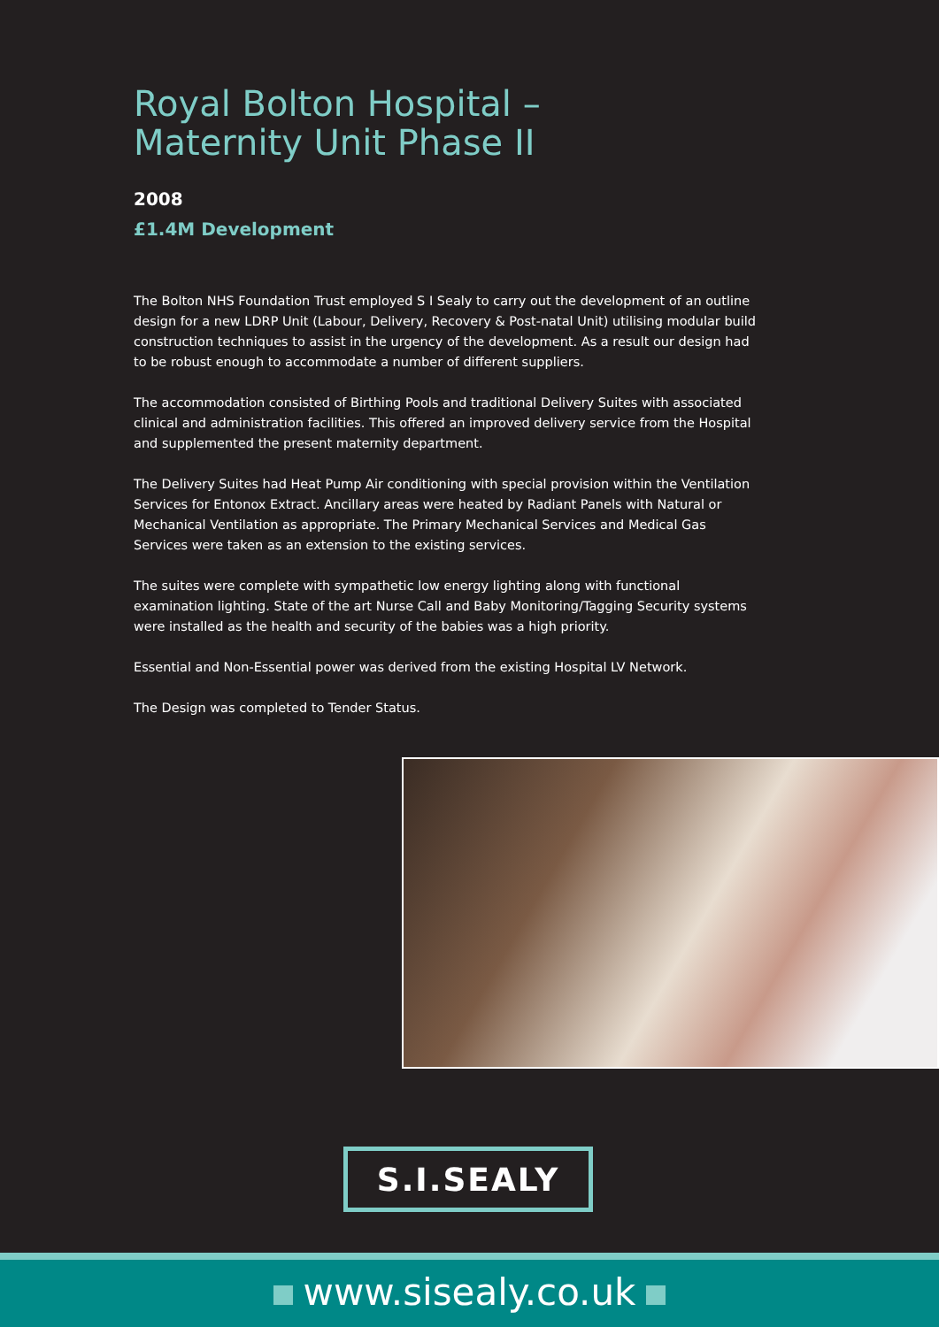Royal Bolton Hospital –
Maternity Unit Phase II
2008
£1.4M Development
The Bolton NHS Foundation Trust employed S I Sealy to carry out the development of an outline design for a new LDRP Unit (Labour, Delivery, Recovery & Post-natal Unit) utilising modular build construction techniques to assist in the urgency of the development. As a result our design had to be robust enough to accommodate a number of different suppliers.
The accommodation consisted of Birthing Pools and traditional Delivery Suites with associated clinical and administration facilities. This offered an improved delivery service from the Hospital and supplemented the present maternity department.
The Delivery Suites had Heat Pump Air conditioning with special provision within the Ventilation Services for Entonox Extract. Ancillary areas were heated by Radiant Panels with Natural or Mechanical Ventilation as appropriate. The Primary Mechanical Services and Medical Gas Services were taken as an extension to the existing services.
The suites were complete with sympathetic low energy lighting along with functional examination lighting. State of the art Nurse Call and Baby Monitoring/Tagging Security systems were installed as the health and security of the babies was a high priority.
Essential and Non-Essential power was derived from the existing Hospital LV Network.
The Design was completed to Tender Status.
S.I.SEALY
www.sisealy.co.uk